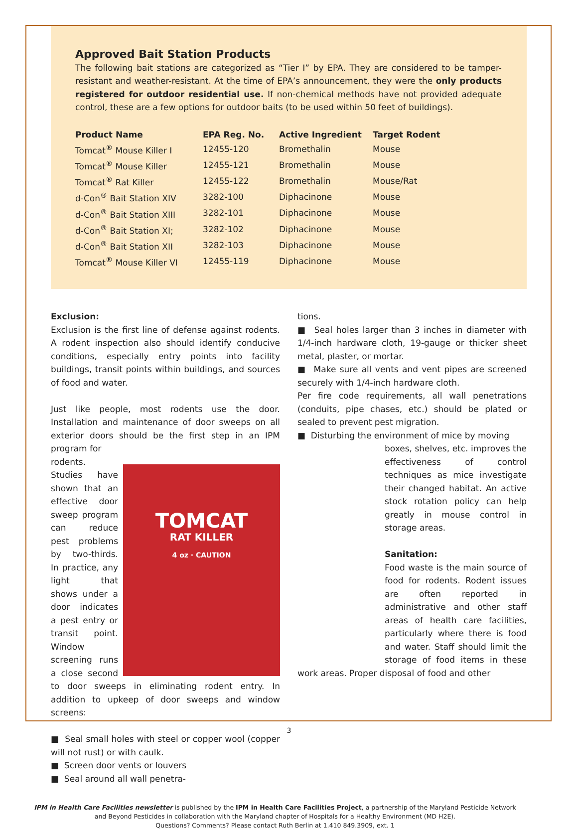Approved Bait Station Products
The following bait stations are categorized as “Tier I” by EPA. They are considered to be tamper-resistant and weather-resistant. At the time of EPA’s announcement, they were the only products registered for outdoor residential use. If non-chemical methods have not provided adequate control, these are a few options for outdoor baits (to be used within 50 feet of buildings).
| Product Name | EPA Reg. No. | Active Ingredient | Target Rodent |
| --- | --- | --- | --- |
| Tomcat<sup>®</sup> Mouse Killer I | 12455-120 | Bromethalin | Mouse |
| Tomcat<sup>®</sup> Mouse Killer | 12455-121 | Bromethalin | Mouse |
| Tomcat<sup>®</sup> Rat Killer | 12455-122 | Bromethalin | Mouse/Rat |
| d-Con<sup>®</sup> Bait Station XIV | 3282-100 | Diphacinone | Mouse |
| d-Con<sup>®</sup> Bait Station XIII | 3282-101 | Diphacinone | Mouse |
| d-Con<sup>®</sup> Bait Station XI; | 3282-102 | Diphacinone | Mouse |
| d-Con<sup>®</sup> Bait Station XII | 3282-103 | Diphacinone | Mouse |
| Tomcat<sup>®</sup> Mouse Killer VI | 12455-119 | Diphacinone | Mouse |
Exclusion:
Exclusion is the first line of defense against rodents. A rodent inspection also should identify conducive conditions, especially entry points into facility buildings, transit points within buildings, and sources of food and water.
Just like people, most rodents use the door. Installation and maintenance of door sweeps on all exterior doors should be the first step in an IPM program for
TOMCAT
RAT KILLER
4 oz · CAUTION
rodents. Studies have shown that an effective door sweep program can reduce pest problems by two-thirds. In practice, any light that shows under a door indicates a pest entry or transit point. Window screening runs a close second to door sweeps in eliminating rodent entry. In addition to upkeep of door sweeps and window screens:
■ Seal small holes with steel or copper wool (copper will not rust) or with caulk.
■ Screen door vents or louvers
■ Seal around all wall penetra-
tions.
■ Seal holes larger than 3 inches in diameter with 1/4-inch hardware cloth, 19-gauge or thicker sheet metal, plaster, or mortar.
■ Make sure all vents and vent pipes are screened securely with 1/4-inch hardware cloth.
Per fire code requirements, all wall penetrations (conduits, pipe chases, etc.) should be plated or sealed to prevent pest migration.
■ Disturbing the environment of mice by moving
boxes, shelves, etc. improves the effectiveness of control techniques as mice investigate their changed habitat. An active stock rotation policy can help greatly in mouse control in storage areas.
Sanitation:
Food waste is the main source of food for rodents. Rodent issues are often reported in administrative and other staff areas of health care facilities, particularly where there is food and water. Staff should limit the storage of food items in these work areas. Proper disposal of food and other
IPM in Health Care Facilities newsletter is published by the IPM in Health Care Facilities Project, a partnership of the Maryland Pesticide Network
and Beyond Pesticides in collaboration with the Maryland chapter of Hospitals for a Healthy Environment (MD H2E).
Questions? Comments? Please contact Ruth Berlin at 1.410 849.3909, ext. 1
3